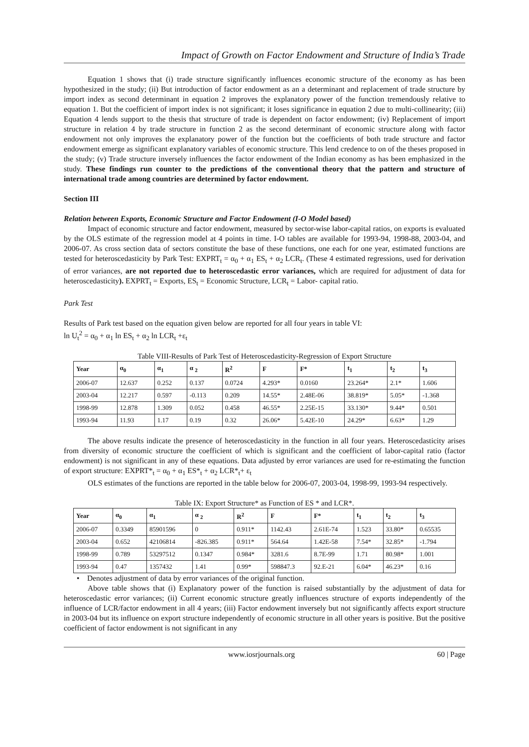Impact of Growth on Factor Endowment and Structure of India’s Trade
Equation 1 shows that (i) trade structure significantly influences economic structure of the economy as has been hypothesized in the study; (ii) But introduction of factor endowment as an a determinant and replacement of trade structure by import index as second determinant in equation 2 improves the explanatory power of the function tremendously relative to equation 1. But the coefficient of import index is not significant; it loses significance in equation 2 due to multi-collinearity; (iii) Equation 4 lends support to the thesis that structure of trade is dependent on factor endowment; (iv) Replacement of import structure in relation 4 by trade structure in function 2 as the second determinant of economic structure along with factor endowment not only improves the explanatory power of the function but the coefficients of both trade structure and factor endowment emerge as significant explanatory variables of economic structure. This lend credence to on of the theses proposed in the study; (v) Trade structure inversely influences the factor endowment of the Indian economy as has been emphasized in the study. These findings run counter to the predictions of the conventional theory that the pattern and structure of international trade among countries are determined by factor endowment.
Section III
Relation between Exports, Economic Structure and Factor Endowment (I-O Model based)
Impact of economic structure and factor endowment, measured by sector-wise labor-capital ratios, on exports is evaluated by the OLS estimate of the regression model at 4 points in time. I-O tables are available for 1993-94, 1998-88, 2003-04, and 2006-07. As cross section data of sectors constitute the base of these functions, one each for one year, estimated functions are tested for heteroscedasticity by Park Test: EXPRT<sub>t</sub> = α<sub>0</sub> + α<sub>1</sub> ES<sub>t</sub> + α<sub>2</sub> LCR<sub>t</sub>. (These 4 estimated regressions, used for derivation of error variances, are not reported due to heteroscedastic error variances, which are required for adjustment of data for heteroscedasticity). EXPRT<sub>t</sub> = Exports, ES<sub>t</sub> = Economic Structure, LCR<sub>t</sub> = Labor- capital ratio.
Park Test
Results of Park test based on the equation given below are reported for all four years in table VI:
ln U<sub>t</sub><sup>2</sup> = α<sub>0</sub> + α<sub>1</sub> ln ES<sub>t</sub> + α<sub>2</sub> ln LCR<sub>t</sub> +ε<sub>t</sub>
Table VIII-Results of Park Test of Heteroscedasticity-Regression of Export Structure
| Year | α<sub>0</sub> | α<sub>1</sub> | α <sub>2</sub> | R<sup>2</sup> | F | F* | t<sub>1</sub> | t<sub>2</sub> | t<sub>3</sub> |
| --- | --- | --- | --- | --- | --- | --- | --- | --- | --- |
| 2006-07 | 12.637 | 0.252 | 0.137 | 0.0724 | 4.293* | 0.0160 | 23.264* | 2.1* | 1.606 |
| 2003-04 | 12.217 | 0.597 | -0.113 | 0.209 | 14.55* | 2.48E-06 | 38.819* | 5.05* | -1.368 |
| 1998-99 | 12.878 | 1.309 | 0.052 | 0.458 | 46.55* | 2.25E-15 | 33.130* | 9.44* | 0.501 |
| 1993-94 | 11.93 | 1.17 | 0.19 | 0.32 | 26.06* | 5.42E-10 | 24.29* | 6.63* | 1.29 |
The above results indicate the presence of heteroscedasticity in the function in all four years. Heteroscedasticity arises from diversity of economic structure the coefficient of which is significant and the coefficient of labor-capital ratio (factor endowment) is not significant in any of these equations. Data adjusted by error variances are used for re-estimating the function of export structure: EXPRT*<sub>t</sub> = α<sub>0</sub> + α<sub>1</sub> ES*<sub>t</sub> + α<sub>2</sub> LCR*<sub>t</sub>+ ε<sub>t</sub>
OLS estimates of the functions are reported in the table below for 2006-07, 2003-04, 1998-99, 1993-94 respectively.
Table IX: Export Structure* as Function of ES * and LCR*.
| Year | α<sub>0</sub> | α<sub>1</sub> | α <sub>2</sub> | R<sup>2</sup> | F | F* | t<sub>1</sub> | t<sub>2</sub> | t<sub>3</sub> |
| --- | --- | --- | --- | --- | --- | --- | --- | --- | --- |
| 2006-07 | 0.3349 | 85901596 | 0 | 0.911* | 1142.43 | 2.61E-74 | 1.523 | 33.80* | 0.65535 |
| 2003-04 | 0.652 | 42106814 | -826.385 | 0.911* | 564.64 | 1.42E-58 | 7.54* | 32.85* | -1.794 |
| 1998-99 | 0.789 | 53297512 | 0.1347 | 0.984* | 3281.6 | 8.7E-99 | 1.71 | 80.98* | 1.001 |
| 1993-94 | 0.47 | 1357432 | 1.41 | 0.99* | 598847.3 | 92.E-21 | 6.04* | 46.23* | 0.16 |
• Denotes adjustment of data by error variances of the original function.
Above table shows that (i) Explanatory power of the function is raised substantially by the adjustment of data for heteroscedastic error variances; (ii) Current economic structure greatly influences structure of exports independently of the influence of LCR/factor endowment in all 4 years; (iii) Factor endowment inversely but not significantly affects export structure in 2003-04 but its influence on export structure independently of economic structure in all other years is positive. But the positive coefficient of factor endowment is not significant in any
www.iosrjournals.org 60 | Page